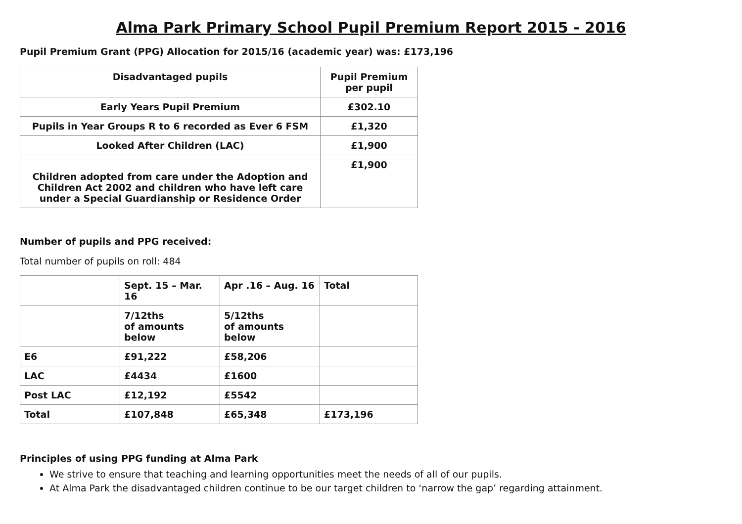Alma Park Primary School Pupil Premium Report 2015 - 2016
Pupil Premium Grant (PPG) Allocation for 2015/16 (academic year) was: £173,196
| Disadvantaged pupils | Pupil Premium per pupil |
| --- | --- |
| Early Years Pupil Premium | £302.10 |
| Pupils in Year Groups R to 6 recorded as Ever 6 FSM | £1,320 |
| Looked After Children (LAC) | £1,900 |
| Children adopted from care under the Adoption and Children Act 2002 and children who have left care under a Special Guardianship or Residence Order | £1,900 |
Number of pupils and PPG received:
Total number of pupils on roll: 484
| | Sept. 15 – Mar. 16 | Apr .16 – Aug. 16 | Total |
| | 7/12ths of amounts below | 5/12ths of amounts below | |
| E6 | £91,222 | £58,206 | |
| LAC | £4434 | £1600 | |
| Post LAC | £12,192 | £5542 | |
| Total | £107,848 | £65,348 | £173,196 |
Principles of using PPG funding at Alma Park
We strive to ensure that teaching and learning opportunities meet the needs of all of our pupils.
At Alma Park the disadvantaged children continue to be our target children to ‘narrow the gap’ regarding attainment.